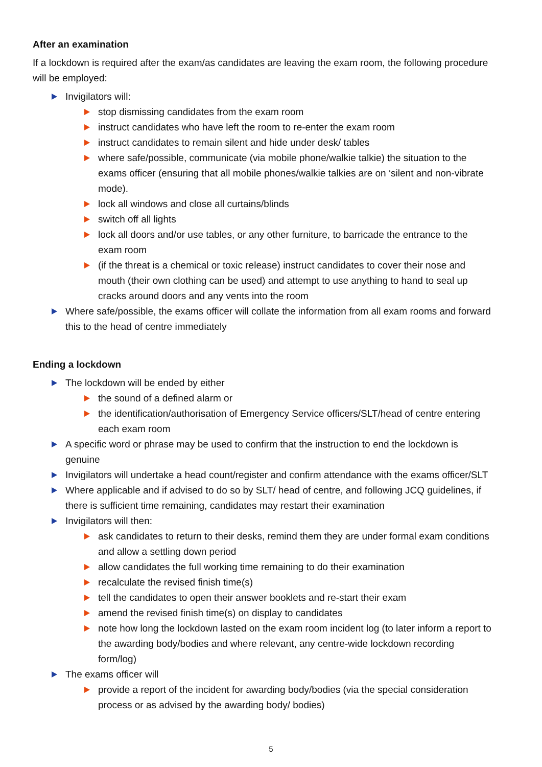After an examination
If a lockdown is required after the exam/as candidates are leaving the exam room, the following procedure will be employed:
Invigilators will:
stop dismissing candidates from the exam room
instruct candidates who have left the room to re-enter the exam room
instruct candidates to remain silent and hide under desk/ tables
where safe/possible, communicate (via mobile phone/walkie talkie) the situation to the exams officer (ensuring that all mobile phones/walkie talkies are on ‘silent and non-vibrate mode).
lock all windows and close all curtains/blinds
switch off all lights
lock all doors and/or use tables, or any other furniture, to barricade the entrance to the exam room
(if the threat is a chemical or toxic release) instruct candidates to cover their nose and mouth (their own clothing can be used) and attempt to use anything to hand to seal up cracks around doors and any vents into the room
Where safe/possible, the exams officer will collate the information from all exam rooms and forward this to the head of centre immediately
Ending a lockdown
The lockdown will be ended by either
the sound of a defined alarm or
the identification/authorisation of Emergency Service officers/SLT/head of centre entering each exam room
A specific word or phrase may be used to confirm that the instruction to end the lockdown is genuine
Invigilators will undertake a head count/register and confirm attendance with the exams officer/SLT
Where applicable and if advised to do so by SLT/ head of centre, and following JCQ guidelines, if there is sufficient time remaining, candidates may restart their examination
Invigilators will then:
ask candidates to return to their desks, remind them they are under formal exam conditions and allow a settling down period
allow candidates the full working time remaining to do their examination
recalculate the revised finish time(s)
tell the candidates to open their answer booklets and re-start their exam
amend the revised finish time(s) on display to candidates
note how long the lockdown lasted on the exam room incident log (to later inform a report to the awarding body/bodies and where relevant, any centre-wide lockdown recording form/log)
The exams officer will
provide a report of the incident for awarding body/bodies (via the special consideration process or as advised by the awarding body/ bodies)
5